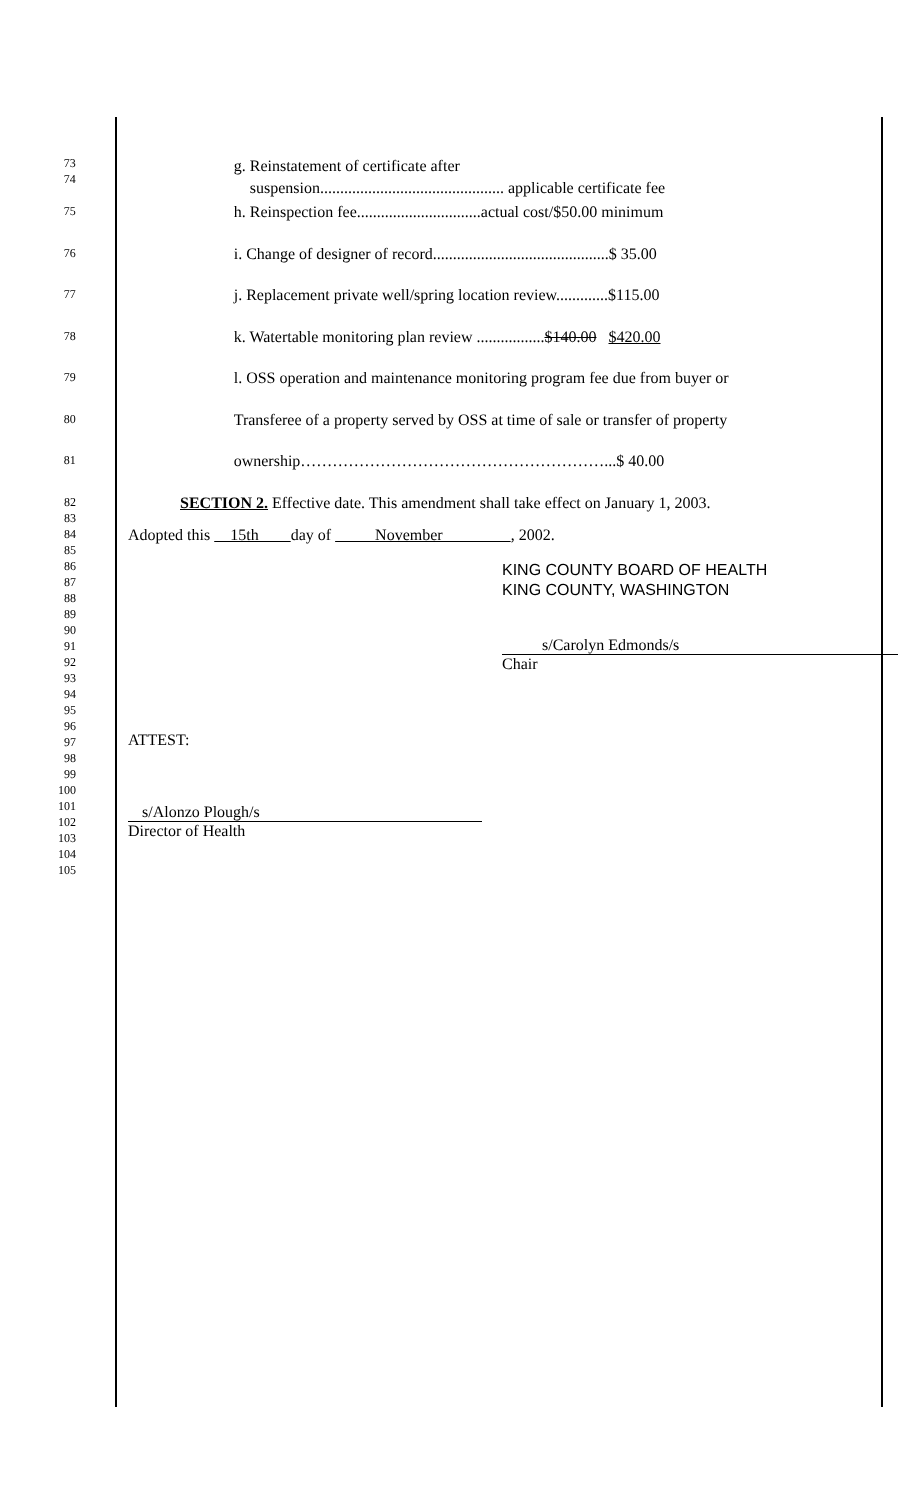73
74
g. Reinstatement of certificate after
suspension.............................................. applicable certificate fee
75
h. Reinspection fee...............................actual cost/$50.00 minimum
76
i. Change of designer of record............................................$ 35.00
77
j. Replacement private well/spring location review.............$115.00
78
k. Watertable monitoring plan review .................$140.00 $420.00
79
l. OSS operation and maintenance monitoring program fee due from buyer or
80
Transferee of a property served by OSS at time of sale or transfer of property
81
ownership…………………………………………………...$ 40.00
82
83
SECTION 2. Effective date. This amendment shall take effect on January 1, 2003.
84
85
86
87
88
89
90
91
92
93
94
95
96
97
98
99
100
101
102
103
104
105
Adopted this 15th day of November , 2002.
KING COUNTY BOARD OF HEALTH
KING COUNTY, WASHINGTON
s/Carolyn Edmonds/s
Chair
ATTEST:
s/Alonzo Plough/s
Director of Health